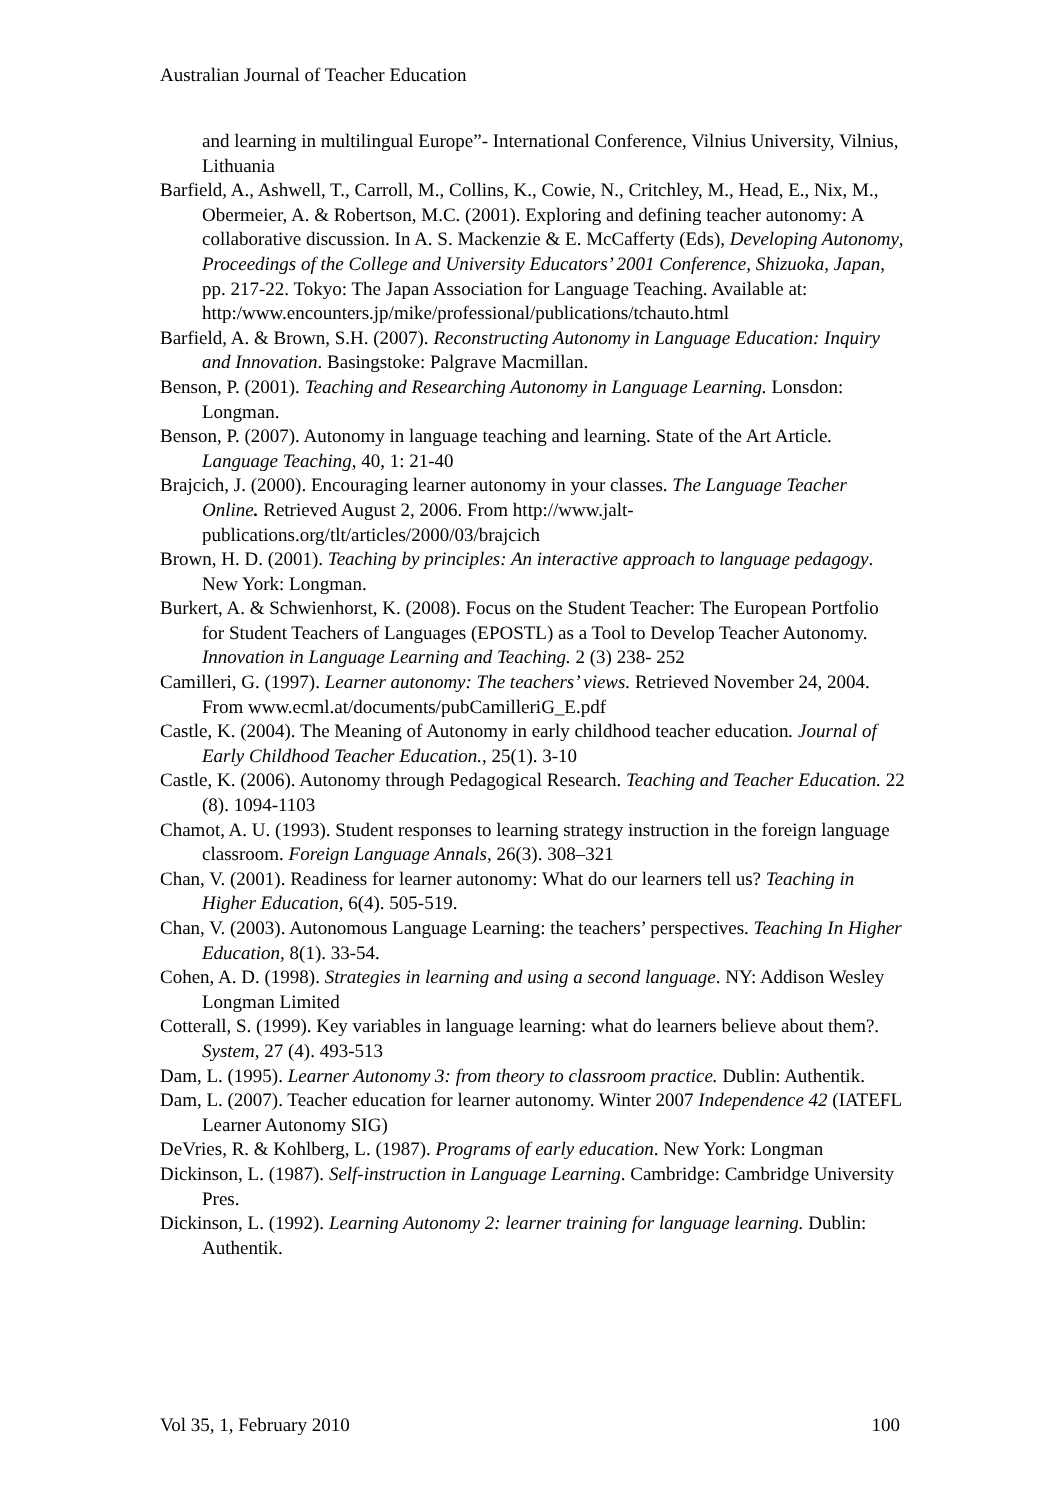Australian Journal of Teacher Education
and learning in multilingual Europe”- International Conference, Vilnius University, Vilnius, Lithuania
Barfield, A., Ashwell, T., Carroll, M., Collins, K., Cowie, N., Critchley, M., Head, E., Nix, M., Obermeier, A. & Robertson, M.C. (2001). Exploring and defining teacher autonomy: A collaborative discussion. In A. S. Mackenzie & E. McCafferty (Eds), Developing Autonomy, Proceedings of the College and University Educators’ 2001 Conference, Shizuoka, Japan, pp. 217-22. Tokyo: The Japan Association for Language Teaching. Available at: http:/www.encounters.jp/mike/professional/publications/tchauto.html
Barfield, A. & Brown, S.H. (2007). Reconstructing Autonomy in Language Education: Inquiry and Innovation. Basingstoke: Palgrave Macmillan.
Benson, P. (2001). Teaching and Researching Autonomy in Language Learning. Lonsdon: Longman.
Benson, P. (2007). Autonomy in language teaching and learning. State of the Art Article. Language Teaching, 40, 1: 21-40
Brajcich, J. (2000). Encouraging learner autonomy in your classes. The Language Teacher Online. Retrieved August 2, 2006. From http://www.jalt-publications.org/tlt/articles/2000/03/brajcich
Brown, H. D. (2001). Teaching by principles: An interactive approach to language pedagogy. New York: Longman.
Burkert, A. & Schwienhorst, K. (2008). Focus on the Student Teacher: The European Portfolio for Student Teachers of Languages (EPOSTL) as a Tool to Develop Teacher Autonomy. Innovation in Language Learning and Teaching. 2 (3) 238- 252
Camilleri, G. (1997). Learner autonomy: The teachers’ views. Retrieved November 24, 2004. From www.ecml.at/documents/pubCamilleriG_E.pdf
Castle, K. (2004). The Meaning of Autonomy in early childhood teacher education. Journal of Early Childhood Teacher Education., 25(1). 3-10
Castle, K. (2006). Autonomy through Pedagogical Research. Teaching and Teacher Education. 22 (8). 1094-1103
Chamot, A. U. (1993). Student responses to learning strategy instruction in the foreign language classroom. Foreign Language Annals, 26(3). 308–321
Chan, V. (2001). Readiness for learner autonomy: What do our learners tell us? Teaching in Higher Education, 6(4). 505-519.
Chan, V. (2003). Autonomous Language Learning: the teachers’ perspectives. Teaching In Higher Education, 8(1). 33-54.
Cohen, A. D. (1998). Strategies in learning and using a second language. NY: Addison Wesley Longman Limited
Cotterall, S. (1999). Key variables in language learning: what do learners believe about them?. System, 27 (4). 493-513
Dam, L. (1995). Learner Autonomy 3: from theory to classroom practice. Dublin: Authentik.
Dam, L. (2007). Teacher education for learner autonomy. Winter 2007 Independence 42 (IATEFL Learner Autonomy SIG)
DeVries, R. & Kohlberg, L. (1987). Programs of early education. New York: Longman
Dickinson, L. (1987). Self-instruction in Language Learning. Cambridge: Cambridge University Pres.
Dickinson, L. (1992). Learning Autonomy 2: learner training for language learning. Dublin: Authentik.
Vol 35, 1, February 2010 100